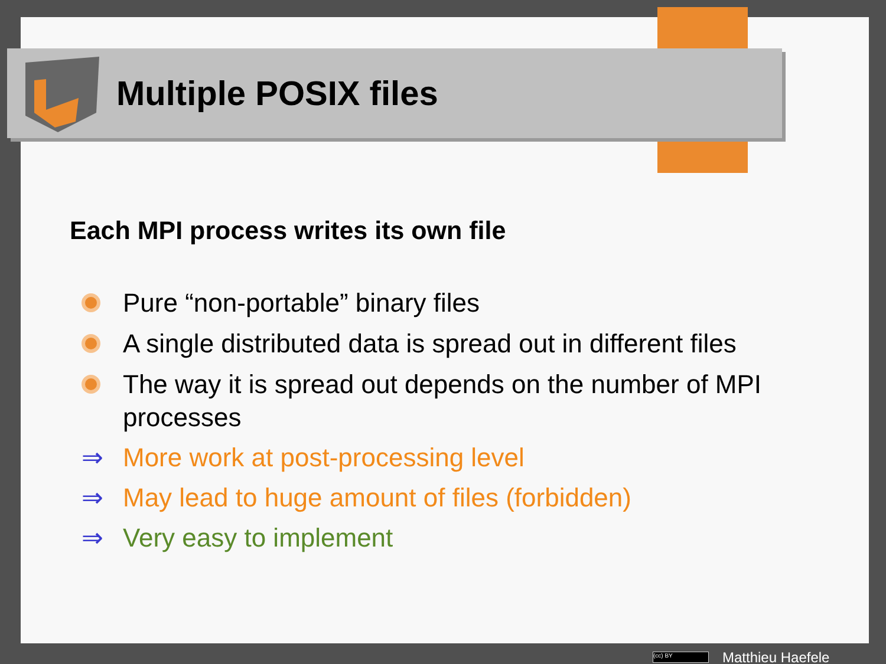Multiple POSIX files
Each MPI process writes its own file
Pure “non-portable” binary files
A single distributed data is spread out in different files
The way it is spread out depends on the number of MPI processes
⇒ More work at post-processing level
⇒ May lead to huge amount of files (forbidden)
⇒ Very easy to implement
(cc) BY Matthieu Haefele